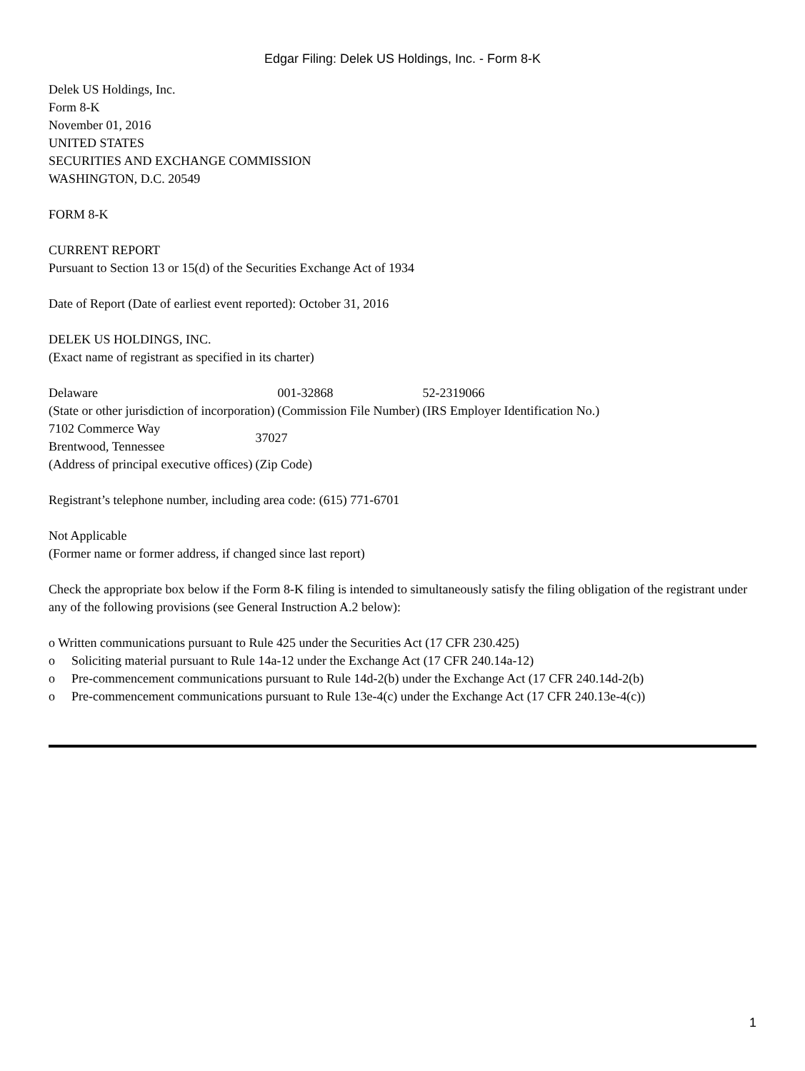Edgar Filing: Delek US Holdings, Inc. - Form 8-K
Delek US Holdings, Inc.
Form 8-K
November 01, 2016
UNITED STATES
SECURITIES AND EXCHANGE COMMISSION
WASHINGTON, D.C. 20549
FORM 8-K
CURRENT REPORT
Pursuant to Section 13 or 15(d) of the Securities Exchange Act of 1934
Date of Report (Date of earliest event reported): October 31, 2016
DELEK US HOLDINGS, INC.
(Exact name of registrant as specified in its charter)
| Delaware | 001-32868 | 52-2319066 |
| (State or other jurisdiction of incorporation) | (Commission File Number) | (IRS Employer Identification No.) |
| 7102 Commerce Way Brentwood, Tennessee | 37027 |
| (Address of principal executive offices) | (Zip Code) |
Registrant’s telephone number, including area code: (615) 771-6701
Not Applicable
(Former name or former address, if changed since last report)
Check the appropriate box below if the Form 8-K filing is intended to simultaneously satisfy the filing obligation of the registrant under any of the following provisions (see General Instruction A.2 below):
o Written communications pursuant to Rule 425 under the Securities Act (17 CFR 230.425)
o Soliciting material pursuant to Rule 14a-12 under the Exchange Act (17 CFR 240.14a-12)
o Pre-commencement communications pursuant to Rule 14d-2(b) under the Exchange Act (17 CFR 240.14d-2(b)
o Pre-commencement communications pursuant to Rule 13e-4(c) under the Exchange Act (17 CFR 240.13e-4(c))
1